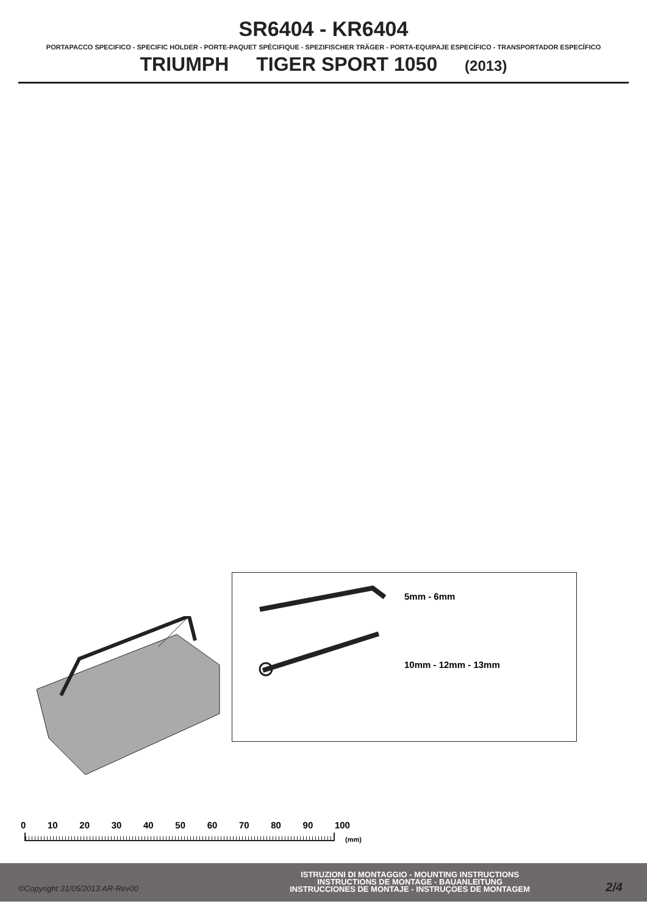SR6404 - KR6404
PORTAPACCO SPECIFICO - SPECIFIC HOLDER - PORTE-PAQUET SPÉCIFIQUE - SPEZIFISCHER TRÄGER - PORTA-EQUIPAJE ESPECÍFICO - TRANSPORTADOR ESPECÍFICO
TRIUMPH TIGER SPORT 1050 (2013)
5mm - 6mm
10mm - 12mm - 13mm
0 10 20 30 40 50 60 70 80 90 100
(mm)
©Copyright 31/05/2013 AR-Rev00
ISTRUZIONI DI MONTAGGIO - MOUNTING INSTRUCTIONS
INSTRUCTIONS DE MONTAGE - BAUANLEITUNG
INSTRUCCIONES DE MONTAJE - INSTRUÇOES DE MONTAGEM
2/4